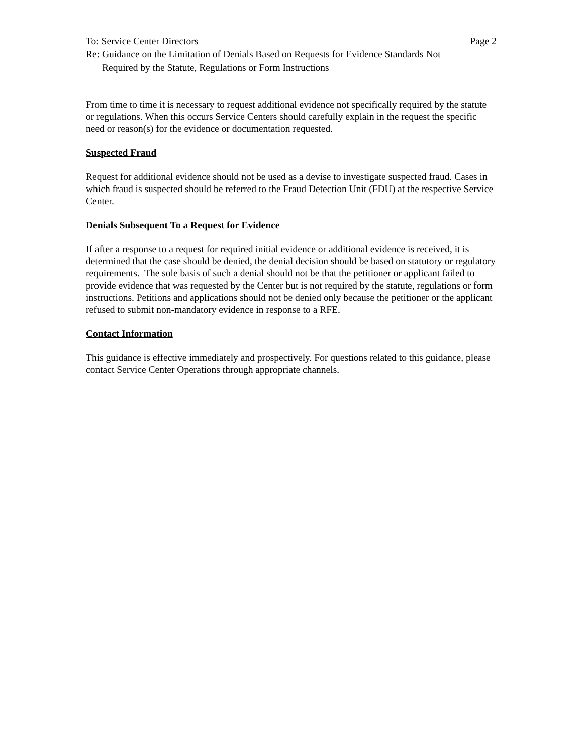To: Service Center Directors Page 2
Re: Guidance on the Limitation of Denials Based on Requests for Evidence Standards Not
Required by the Statute, Regulations or Form Instructions
From time to time it is necessary to request additional evidence not specifically required by the statute or regulations. When this occurs Service Centers should carefully explain in the request the specific need or reason(s) for the evidence or documentation requested.
Suspected Fraud
Request for additional evidence should not be used as a devise to investigate suspected fraud. Cases in which fraud is suspected should be referred to the Fraud Detection Unit (FDU) at the respective Service Center.
Denials Subsequent To a Request for Evidence
If after a response to a request for required initial evidence or additional evidence is received, it is determined that the case should be denied, the denial decision should be based on statutory or regulatory requirements. The sole basis of such a denial should not be that the petitioner or applicant failed to provide evidence that was requested by the Center but is not required by the statute, regulations or form instructions. Petitions and applications should not be denied only because the petitioner or the applicant refused to submit non-mandatory evidence in response to a RFE.
Contact Information
This guidance is effective immediately and prospectively. For questions related to this guidance, please contact Service Center Operations through appropriate channels.